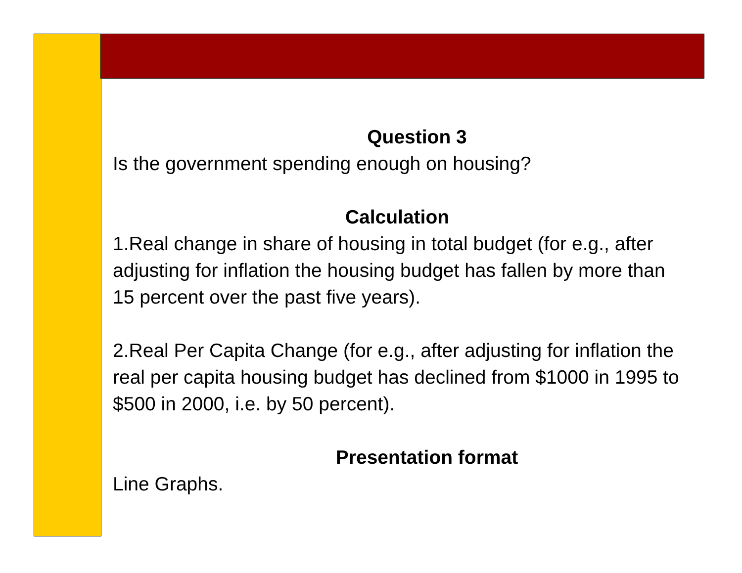Question 3
Is the government spending enough on housing?
Calculation
1.Real change in share of housing in total budget (for e.g., after adjusting for inflation the housing budget has fallen by more than 15 percent over the past five years).
2.Real Per Capita Change (for e.g., after adjusting for inflation the real per capita housing budget has declined from $1000 in 1995 to $500 in 2000, i.e. by 50 percent).
Presentation format
Line Graphs.